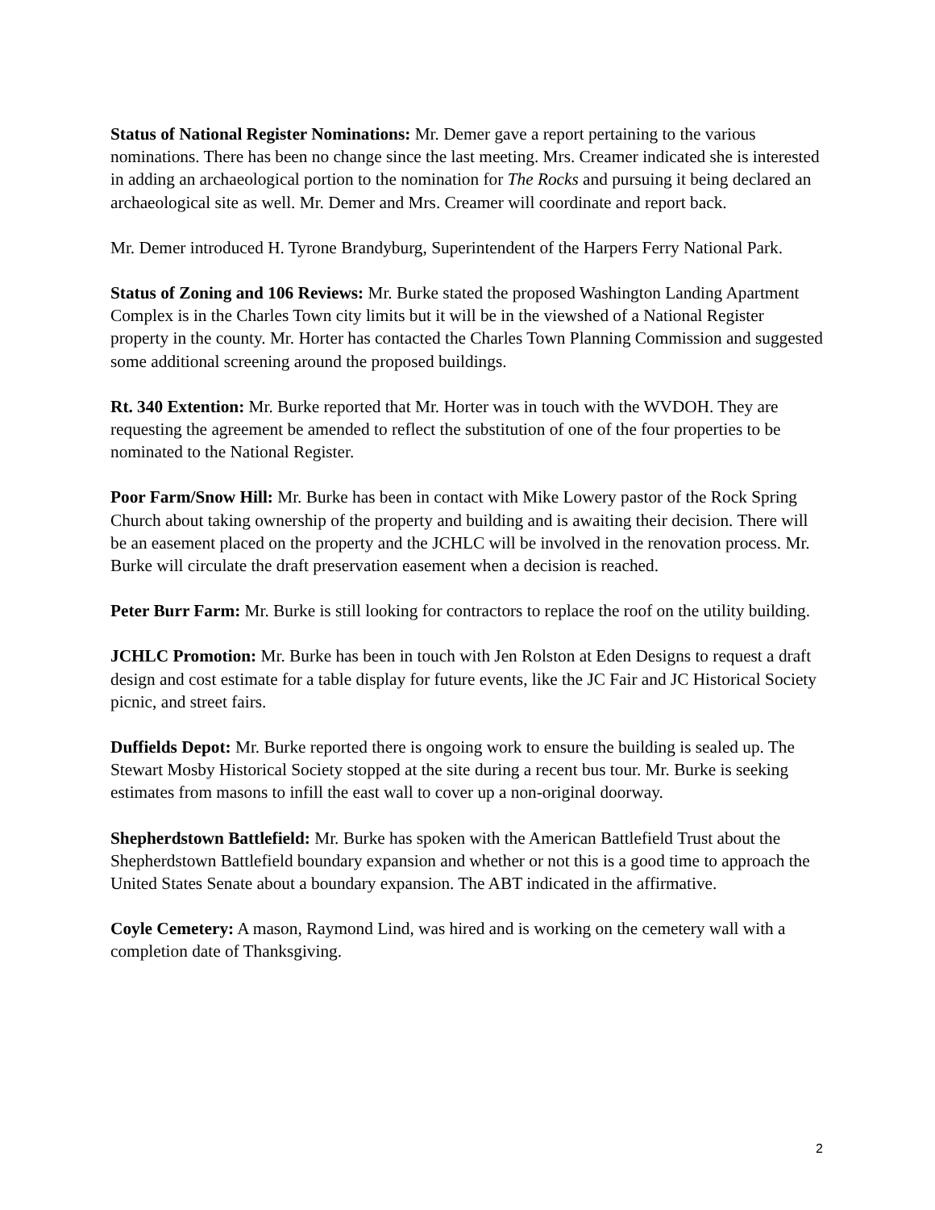Status of National Register Nominations: Mr. Demer gave a report pertaining to the various nominations. There has been no change since the last meeting. Mrs. Creamer indicated she is interested in adding an archaeological portion to the nomination for The Rocks and pursuing it being declared an archaeological site as well. Mr. Demer and Mrs. Creamer will coordinate and report back.
Mr. Demer introduced H. Tyrone Brandyburg, Superintendent of the Harpers Ferry National Park.
Status of Zoning and 106 Reviews: Mr. Burke stated the proposed Washington Landing Apartment Complex is in the Charles Town city limits but it will be in the viewshed of a National Register property in the county. Mr. Horter has contacted the Charles Town Planning Commission and suggested some additional screening around the proposed buildings.
Rt. 340 Extention: Mr. Burke reported that Mr. Horter was in touch with the WVDOH. They are requesting the agreement be amended to reflect the substitution of one of the four properties to be nominated to the National Register.
Poor Farm/Snow Hill: Mr. Burke has been in contact with Mike Lowery pastor of the Rock Spring Church about taking ownership of the property and building and is awaiting their decision. There will be an easement placed on the property and the JCHLC will be involved in the renovation process. Mr. Burke will circulate the draft preservation easement when a decision is reached.
Peter Burr Farm: Mr. Burke is still looking for contractors to replace the roof on the utility building.
JCHLC Promotion: Mr. Burke has been in touch with Jen Rolston at Eden Designs to request a draft design and cost estimate for a table display for future events, like the JC Fair and JC Historical Society picnic, and street fairs.
Duffields Depot: Mr. Burke reported there is ongoing work to ensure the building is sealed up. The Stewart Mosby Historical Society stopped at the site during a recent bus tour. Mr. Burke is seeking estimates from masons to infill the east wall to cover up a non-original doorway.
Shepherdstown Battlefield: Mr. Burke has spoken with the American Battlefield Trust about the Shepherdstown Battlefield boundary expansion and whether or not this is a good time to approach the United States Senate about a boundary expansion. The ABT indicated in the affirmative.
Coyle Cemetery: A mason, Raymond Lind, was hired and is working on the cemetery wall with a completion date of Thanksgiving.
2